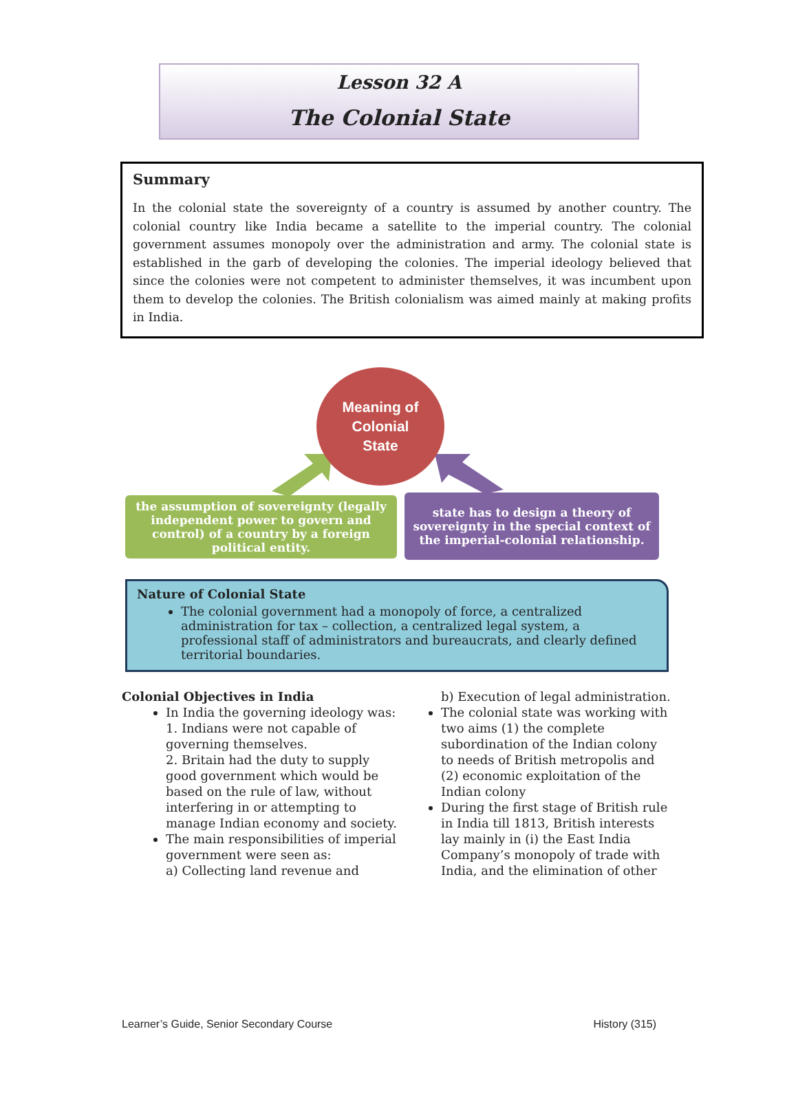Lesson 32 A
The Colonial State
Summary
In the colonial state the sovereignty of a country is assumed by another country. The colonial country like India became a satellite to the imperial country. The colonial government assumes monopoly over the administration and army. The colonial state is established in the garb of developing the colonies. The imperial ideology believed that since the colonies were not competent to administer themselves, it was incumbent upon them to develop the colonies. The British colonialism was aimed mainly at making profits in India.
Meaning of
Colonial
State
the assumption of sovereignty (legally independent power to govern and control) of a country by a foreign political entity.
state has to design a theory of sovereignty in the special context of the imperial-colonial relationship.
Nature of Colonial State
The colonial government had a monopoly of force, a centralized administration for tax – collection, a centralized legal system, a professional staff of administrators and bureaucrats, and clearly defined territorial boundaries.
Colonial Objectives in India
In India the governing ideology was:
1. Indians were not capable of governing themselves.
2. Britain had the duty to supply good government which would be based on the rule of law, without interfering in or attempting to manage Indian economy and society.
The main responsibilities of imperial government were seen as:
a) Collecting land revenue and
b) Execution of legal administration.
The colonial state was working with two aims (1) the complete subordination of the Indian colony to needs of British metropolis and (2) economic exploitation of the Indian colony
During the first stage of British rule in India till 1813, British interests lay mainly in (i) the East India Company’s monopoly of trade with India, and the elimination of other
Learner’s Guide, Senior Secondary Course History (315)